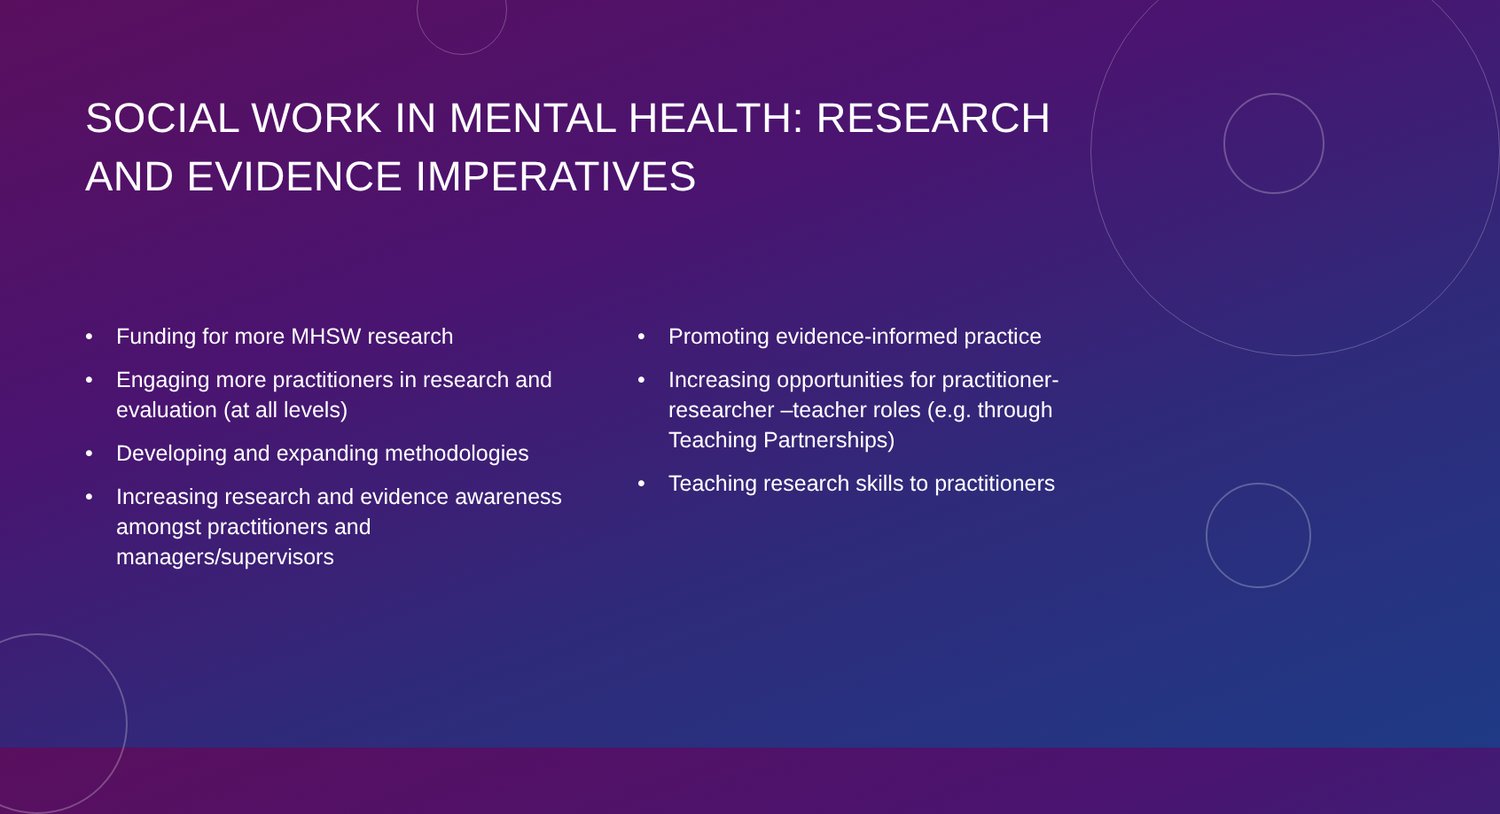SOCIAL WORK IN MENTAL HEALTH: RESEARCH AND EVIDENCE IMPERATIVES
• Funding for more MHSW research
• Engaging more practitioners in research and evaluation (at all levels)
• Developing and expanding methodologies
• Increasing research and evidence awareness amongst practitioners and managers/supervisors
• Promoting evidence-informed practice
• Increasing opportunities for practitioner-researcher –teacher roles (e.g. through Teaching Partnerships)
• Teaching research skills to practitioners